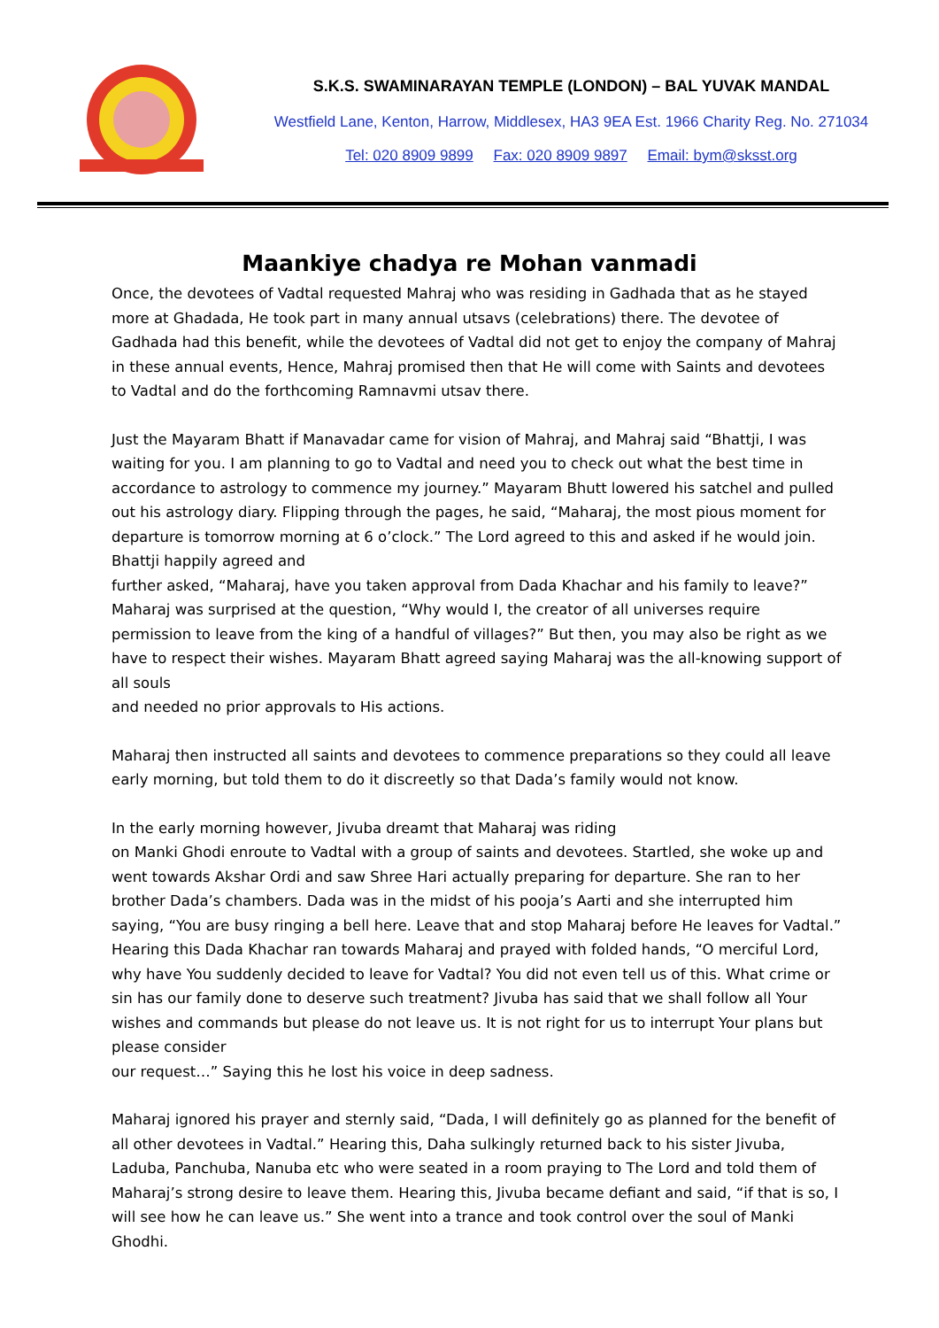S.K.S. SWAMINARAYAN TEMPLE (LONDON) – BAL YUVAK MANDAL
Westfield Lane, Kenton, Harrow, Middlesex, HA3 9EA Est. 1966 Charity Reg. No. 271034
Tel: 020 8909 9899 Fax: 020 8909 9897 Email: bym@sksst.org
Maankiye chadya re Mohan vanmadi
Once, the devotees of Vadtal requested Mahraj who was residing in Gadhada that as he stayed more at Ghadada, He took part in many annual utsavs (celebrations) there. The devotee of Gadhada had this benefit, while the devotees of Vadtal did not get to enjoy the company of Mahraj in these annual events, Hence, Mahraj promised then that He will come with Saints and devotees to Vadtal and do the forthcoming Ramnavmi utsav there.
Just the Mayaram Bhatt if Manavadar came for vision of Mahraj, and Mahraj said “Bhattji, I was waiting for you. I am planning to go to Vadtal and need you to check out what the best time in accordance to astrology to commence my journey.” Mayaram Bhutt lowered his satchel and pulled out his astrology diary. Flipping through the pages, he said, “Maharaj, the most pious moment for departure is tomorrow morning at 6 o’clock.” The Lord agreed to this and asked if he would join. Bhattji happily agreed and
further asked, “Maharaj, have you taken approval from Dada Khachar and his family to leave?” Maharaj was surprised at the question, “Why would I, the creator of all universes require permission to leave from the king of a handful of villages?” But then, you may also be right as we have to respect their wishes. Mayaram Bhatt agreed saying Maharaj was the all-knowing support of all souls
and needed no prior approvals to His actions.
Maharaj then instructed all saints and devotees to commence preparations so they could all leave early morning, but told them to do it discreetly so that Dada’s family would not know.
In the early morning however, Jivuba dreamt that Maharaj was riding
on Manki Ghodi enroute to Vadtal with a group of saints and devotees. Startled, she woke up and went towards Akshar Ordi and saw Shree Hari actually preparing for departure. She ran to her brother Dada’s chambers. Dada was in the midst of his pooja’s Aarti and she interrupted him saying, “You are busy ringing a bell here. Leave that and stop Maharaj before He leaves for Vadtal.” Hearing this Dada Khachar ran towards Maharaj and prayed with folded hands, “O merciful Lord, why have You suddenly decided to leave for Vadtal? You did not even tell us of this. What crime or sin has our family done to deserve such treatment? Jivuba has said that we shall follow all Your wishes and commands but please do not leave us. It is not right for us to interrupt Your plans but please consider
our request…” Saying this he lost his voice in deep sadness.
Maharaj ignored his prayer and sternly said, “Dada, I will definitely go as planned for the benefit of all other devotees in Vadtal.” Hearing this, Daha sulkingly returned back to his sister Jivuba, Laduba, Panchuba, Nanuba etc who were seated in a room praying to The Lord and told them of Maharaj’s strong desire to leave them. Hearing this, Jivuba became defiant and said, “if that is so, I will see how he can leave us.” She went into a trance and took control over the soul of Manki Ghodhi.